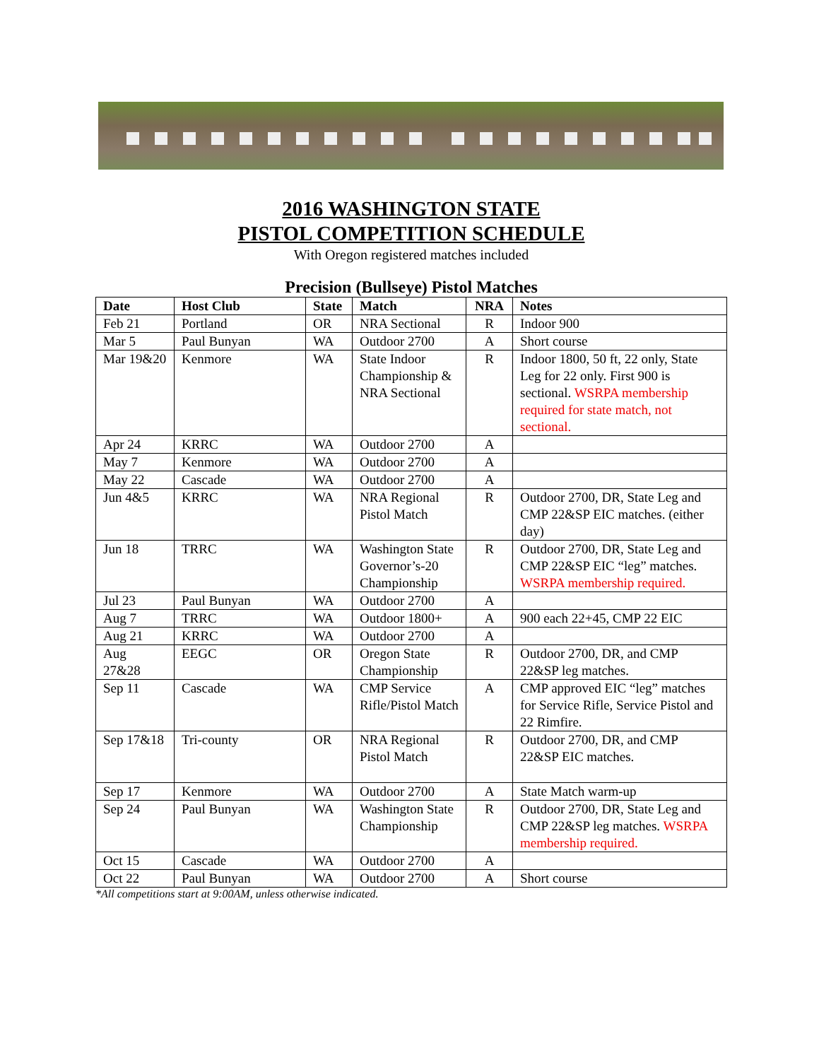2016 WASHINGTON STATE
PISTOL COMPETITION SCHEDULE
With Oregon registered matches included
Precision (Bullseye) Pistol Matches
| Date | Host Club | State | Match | NRA | Notes |
| --- | --- | --- | --- | --- | --- |
| Feb 21 | Portland | OR | NRA Sectional | R | Indoor 900 |
| Mar 5 | Paul Bunyan | WA | Outdoor 2700 | A | Short course |
| Mar 19&20 | Kenmore | WA | State Indoor Championship & NRA Sectional | R | Indoor 1800, 50 ft, 22 only, State Leg for 22 only. First 900 is sectional. WSRPA membership required for state match, not sectional. |
| Apr 24 | KRRC | WA | Outdoor 2700 | A | |
| May 7 | Kenmore | WA | Outdoor 2700 | A | |
| May 22 | Cascade | WA | Outdoor 2700 | A | |
| Jun 4&5 | KRRC | WA | NRA Regional Pistol Match | R | Outdoor 2700, DR, State Leg and CMP 22&SP EIC matches. (either day) |
| Jun 18 | TRRC | WA | Washington State Governor’s-20 Championship | R | Outdoor 2700, DR, State Leg and CMP 22&SP EIC “leg” matches. WSRPA membership required. |
| Jul 23 | Paul Bunyan | WA | Outdoor 2700 | A | |
| Aug 7 | TRRC | WA | Outdoor 1800+ | A | 900 each 22+45, CMP 22 EIC |
| Aug 21 | KRRC | WA | Outdoor 2700 | A | |
| Aug 27&28 | EEGC | OR | Oregon State Championship | R | Outdoor 2700, DR, and CMP 22&SP leg matches. |
| Sep 11 | Cascade | WA | CMP Service Rifle/Pistol Match | A | CMP approved EIC “leg” matches for Service Rifle, Service Pistol and 22 Rimfire. |
| Sep 17&18 | Tri-county | OR | NRA Regional Pistol Match | R | Outdoor 2700, DR, and CMP 22&SP EIC matches. |
| Sep 17 | Kenmore | WA | Outdoor 2700 | A | State Match warm-up |
| Sep 24 | Paul Bunyan | WA | Washington State Championship | R | Outdoor 2700, DR, State Leg and CMP 22&SP leg matches. WSRPA membership required. |
| Oct 15 | Cascade | WA | Outdoor 2700 | A | |
| Oct 22 | Paul Bunyan | WA | Outdoor 2700 | A | Short course |
*All competitions start at 9:00AM, unless otherwise indicated.